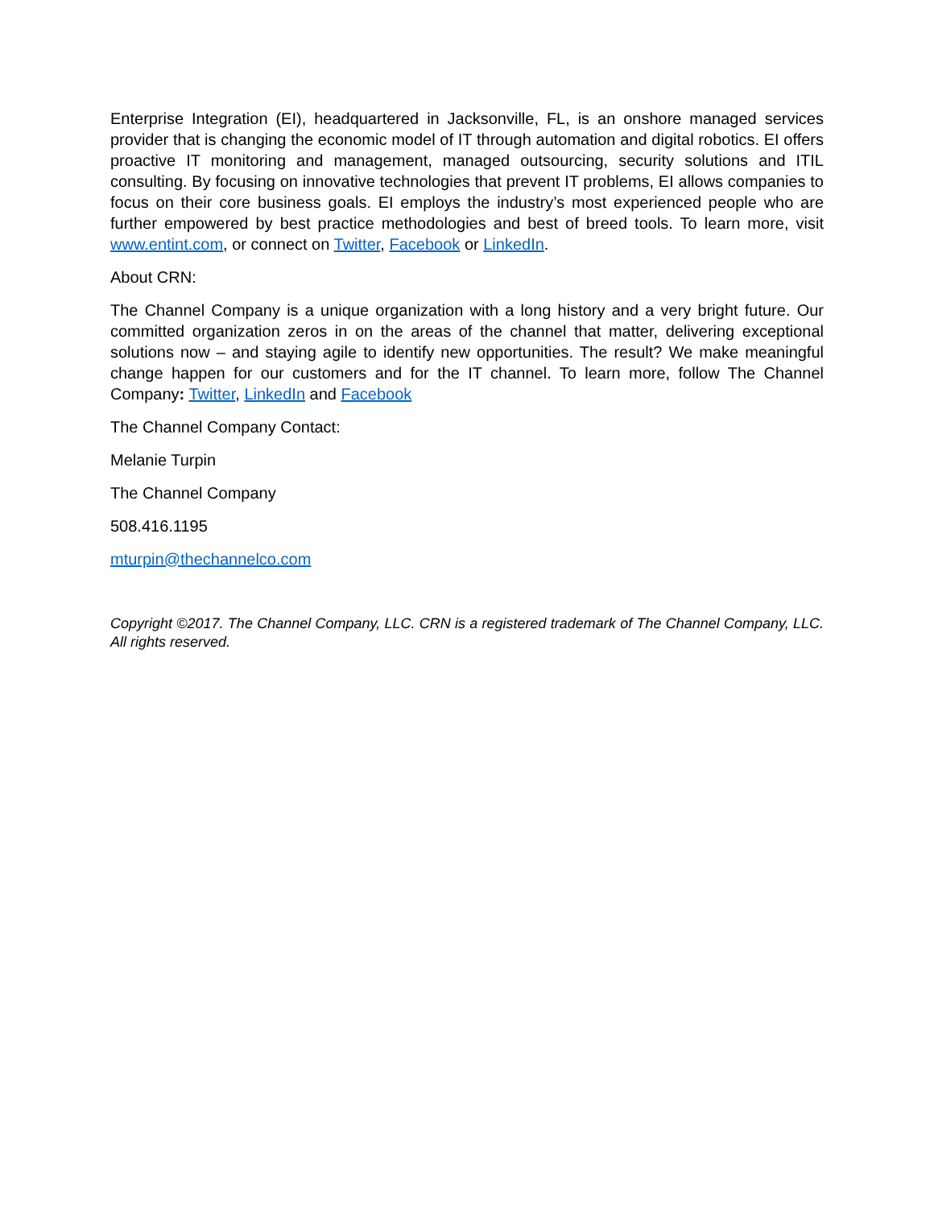Enterprise Integration (EI), headquartered in Jacksonville, FL, is an onshore managed services provider that is changing the economic model of IT through automation and digital robotics. EI offers proactive IT monitoring and management, managed outsourcing, security solutions and ITIL consulting. By focusing on innovative technologies that prevent IT problems, EI allows companies to focus on their core business goals. EI employs the industry’s most experienced people who are further empowered by best practice methodologies and best of breed tools. To learn more, visit www.entint.com, or connect on Twitter, Facebook or LinkedIn.
About CRN:
The Channel Company is a unique organization with a long history and a very bright future. Our committed organization zeros in on the areas of the channel that matter, delivering exceptional solutions now – and staying agile to identify new opportunities. The result? We make meaningful change happen for our customers and for the IT channel. To learn more, follow The Channel Company: Twitter, LinkedIn and Facebook
The Channel Company Contact:
Melanie Turpin
The Channel Company
508.416.1195
mturpin@thechannelco.com
Copyright ©2017. The Channel Company, LLC. CRN is a registered trademark of The Channel Company, LLC. All rights reserved.